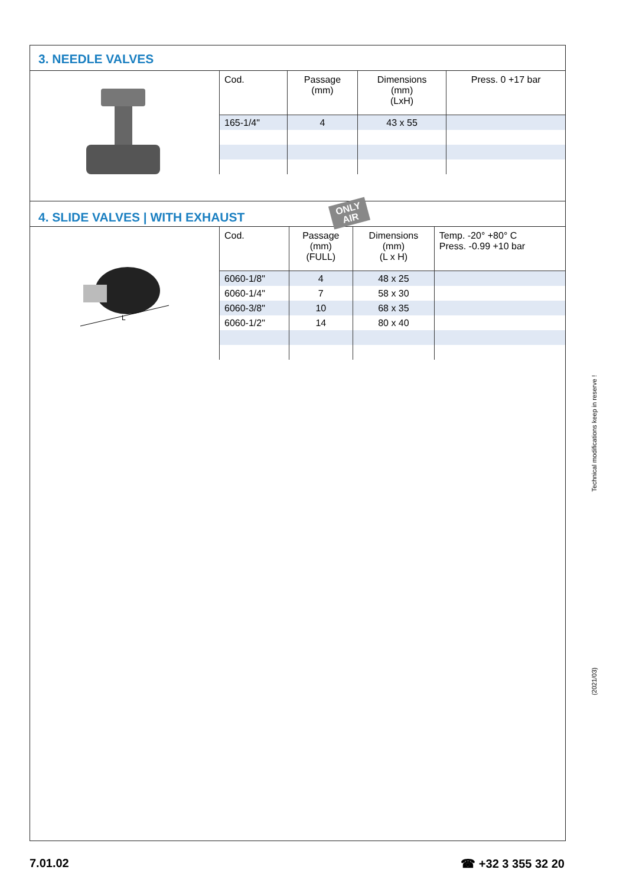3. NEEDLE VALVES
| Cod. | Passage (mm) | Dimensions (mm) (LxH) | Press. 0 +17 bar |
| --- | --- | --- | --- |
| 165-1/4" | 4 | 43 x 55 | |
4. SLIDE VALVES | WITH EXHAUST ONLY
AIR
L
| Cod. | Passage (mm) (FULL) | Dimensions (mm) (L x H) | Temp. -20° +80° C Press. -0.99 +10 bar |
| --- | --- | --- | --- |
| 6060-1/8" | 4 | 48 x 25 | |
| 6060-1/4" | 7 | 58 x 30 | |
| 6060-3/8" | 10 | 68 x 35 | |
| 6060-1/2" | 14 | 80 x 40 | |
Technical modifications keep in reserve !
(2021/03)
7.01.02 ☎ +32 3 355 32 20